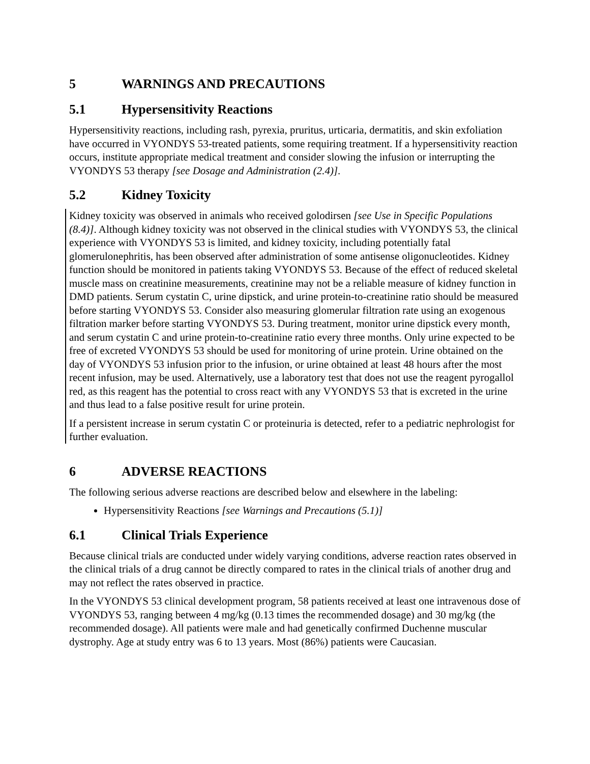5 WARNINGS AND PRECAUTIONS
5.1 Hypersensitivity Reactions
Hypersensitivity reactions, including rash, pyrexia, pruritus, urticaria, dermatitis, and skin exfoliation have occurred in VYONDYS 53-treated patients, some requiring treatment. If a hypersensitivity reaction occurs, institute appropriate medical treatment and consider slowing the infusion or interrupting the VYONDYS 53 therapy [see Dosage and Administration (2.4)].
5.2 Kidney Toxicity
Kidney toxicity was observed in animals who received golodirsen [see Use in Specific Populations (8.4)]. Although kidney toxicity was not observed in the clinical studies with VYONDYS 53, the clinical experience with VYONDYS 53 is limited, and kidney toxicity, including potentially fatal glomerulonephritis, has been observed after administration of some antisense oligonucleotides. Kidney function should be monitored in patients taking VYONDYS 53. Because of the effect of reduced skeletal muscle mass on creatinine measurements, creatinine may not be a reliable measure of kidney function in DMD patients. Serum cystatin C, urine dipstick, and urine protein-to-creatinine ratio should be measured before starting VYONDYS 53. Consider also measuring glomerular filtration rate using an exogenous filtration marker before starting VYONDYS 53. During treatment, monitor urine dipstick every month, and serum cystatin C and urine protein-to-creatinine ratio every three months. Only urine expected to be free of excreted VYONDYS 53 should be used for monitoring of urine protein. Urine obtained on the day of VYONDYS 53 infusion prior to the infusion, or urine obtained at least 48 hours after the most recent infusion, may be used. Alternatively, use a laboratory test that does not use the reagent pyrogallol red, as this reagent has the potential to cross react with any VYONDYS 53 that is excreted in the urine and thus lead to a false positive result for urine protein.
If a persistent increase in serum cystatin C or proteinuria is detected, refer to a pediatric nephrologist for further evaluation.
6 ADVERSE REACTIONS
The following serious adverse reactions are described below and elsewhere in the labeling:
Hypersensitivity Reactions [see Warnings and Precautions (5.1)]
6.1 Clinical Trials Experience
Because clinical trials are conducted under widely varying conditions, adverse reaction rates observed in the clinical trials of a drug cannot be directly compared to rates in the clinical trials of another drug and may not reflect the rates observed in practice.
In the VYONDYS 53 clinical development program, 58 patients received at least one intravenous dose of VYONDYS 53, ranging between 4 mg/kg (0.13 times the recommended dosage) and 30 mg/kg (the recommended dosage). All patients were male and had genetically confirmed Duchenne muscular dystrophy. Age at study entry was 6 to 13 years. Most (86%) patients were Caucasian.